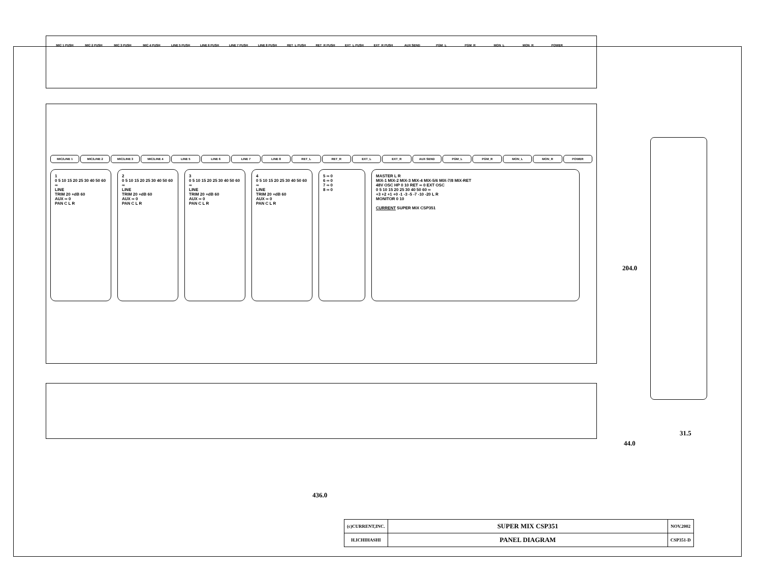MIC 1 PUSH MIC 2 PUSH MIC 3 PUSH MIC 4 PUSH LINE 5 PUSH LINE 6 PUSH LINE 7 PUSH LINE 8 PUSH RET_L PUSH RET_R PUSH EXT_L PUSH EXT_R PUSH AUX SEND PGM_L PGM_R MON_L MON_R POWER
MIC/LINE 1 MIC/LINE 2 MIC/LINE 3 MIC/LINE 4 LINE 5 LINE 6 LINE 7 LINE 8 RET_L RET_R EXT_L EXT_R AUX SEND PGM_L PGM_R MON_L MON_R POWER
1
0 5 10 15 20 25 30 40 50 60 ∞
LINE
TRIM 20 +dB 60
AUX ∞ 0
PAN C L R
2
0 5 10 15 20 25 30 40 50 60 ∞
LINE
TRIM 20 +dB 60
AUX ∞ 0
PAN C L R
3
0 5 10 15 20 25 30 40 50 60 ∞
LINE
TRIM 20 +dB 60
AUX ∞ 0
PAN C L R
4
0 5 10 15 20 25 30 40 50 60 ∞
LINE
TRIM 20 +dB 60
AUX ∞ 0
PAN C L R
5 ∞ 0
6 ∞ 0
7 ∞ 0
8 ∞ 0
MASTER L R
MIX-1 MIX-2 MIX-3 MIX-4 MIX-5/6 MIX-7/8 MIX-RET
48V OSC HP 0 10 RET ∞ 0 EXT OSC
0 5 10 15 20 25 30 40 50 60 ∞
+3 +2 +1 +0 -1 -3 -5 -7 -10 -20 L R
MONITOR 0 10
CURRENT SUPER MIX CSP351
204.0
31.5
44.0
436.0
| (c)CURRENT,INC. | SUPER MIX CSP351 | NOV.2002 |
| H.ICHIHASHI | PANEL DIAGRAM | CSP351-D |